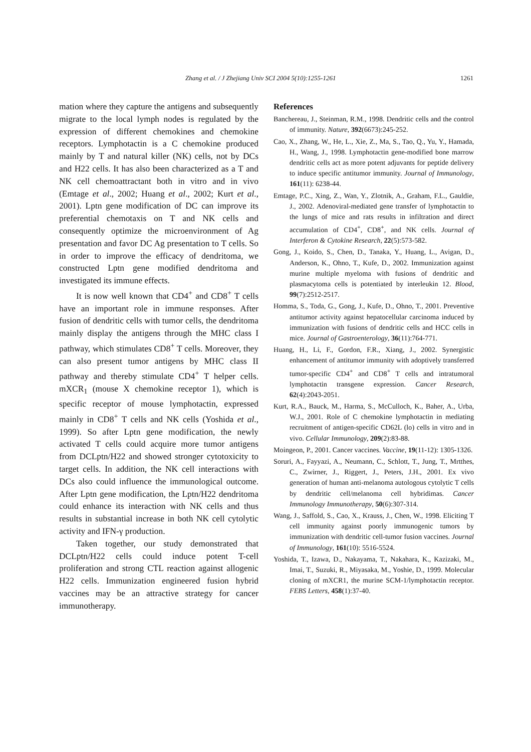Zhang et al. / J Zhejiang Univ SCI 2004 5(10):1255-1261 1261
mation where they capture the antigens and subsequently migrate to the local lymph nodes is regulated by the expression of different chemokines and chemokine receptors. Lymphotactin is a C chemokine produced mainly by T and natural killer (NK) cells, not by DCs and H22 cells. It has also been characterized as a T and NK cell chemoattractant both in vitro and in vivo (Emtage et al., 2002; Huang et al., 2002; Kurt et al., 2001). Lptn gene modification of DC can improve its preferential chemotaxis on T and NK cells and consequently optimize the microenvironment of Ag presentation and favor DC Ag presentation to T cells. So in order to improve the efficacy of dendritoma, we constructed Lptn gene modified dendritoma and investigated its immune effects.
It is now well known that CD4<sup>+</sup> and CD8<sup>+</sup> T cells have an important role in immune responses. After fusion of dendritic cells with tumor cells, the dendritoma mainly display the antigens through the MHC class I pathway, which stimulates CD8<sup>+</sup> T cells. Moreover, they can also present tumor antigens by MHC class II pathway and thereby stimulate CD4<sup>+</sup> T helper cells. mXCR<sub>1</sub> (mouse X chemokine receptor 1), which is specific receptor of mouse lymphotactin, expressed mainly in CD8<sup>+</sup> T cells and NK cells (Yoshida et al., 1999). So after Lptn gene modification, the newly activated T cells could acquire more tumor antigens from DCLptn/H22 and showed stronger cytotoxicity to target cells. In addition, the NK cell interactions with DCs also could influence the immunological outcome. After Lptn gene modification, the Lptn/H22 dendritoma could enhance its interaction with NK cells and thus results in substantial increase in both NK cell cytolytic activity and IFN-γ production.
Taken together, our study demonstrated that DCLptn/H22 cells could induce potent T-cell proliferation and strong CTL reaction against allogenic H22 cells. Immunization engineered fusion hybrid vaccines may be an attractive strategy for cancer immunotherapy.
References
Banchereau, J., Steinman, R.M., 1998. Dendritic cells and the control of immunity. Nature, 392(6673):245-252.
Cao, X., Zhang, W., He, L., Xie, Z., Ma, S., Tao, Q., Yu, Y., Hamada, H., Wang, J., 1998. Lymphotactin gene-modified bone marrow dendritic cells act as more potent adjuvants for peptide delivery to induce specific antitumor immunity. Journal of Immunology, 161(11): 6238-44.
Emtage, P.C., Xing, Z., Wan, Y., Zlotnik, A., Graham, F.L., Gauldie, J., 2002. Adenoviral-mediated gene transfer of lymphotactin to the lungs of mice and rats results in infiltration and direct accumulation of CD4<sup>+</sup>, CD8<sup>+</sup>, and NK cells. Journal of Interferon & Cytokine Research, 22(5):573-582.
Gong, J., Koido, S., Chen, D., Tanaka, Y., Huang, L., Avigan, D., Anderson, K., Ohno, T., Kufe, D., 2002. Immunization against murine multiple myeloma with fusions of dendritic and plasmacytoma cells is potentiated by interleukin 12. Blood, 99(7):2512-2517.
Homma, S., Toda, G., Gong, J., Kufe, D., Ohno, T., 2001. Preventive antitumor activity against hepatocellular carcinoma induced by immunization with fusions of dendritic cells and HCC cells in mice. Journal of Gastroenterology, 36(11):764-771.
Huang, H., Li, F., Gordon, F.R., Xiang, J., 2002. Synergistic enhancement of antitumor immunity with adoptively transferred tumor-specific CD4<sup>+</sup> and CD8<sup>+</sup> T cells and intratumoral lymphotactin transgene expression. Cancer Research, 62(4):2043-2051.
Kurt, R.A., Bauck, M., Harma, S., McCulloch, K., Baher, A., Urba, W.J., 2001. Role of C chemokine lymphotactin in mediating recruitment of antigen-specific CD62L (lo) cells in vitro and in vivo. Cellular Immunology, 209(2):83-88.
Moingeon, P., 2001. Cancer vaccines. Vaccine, 19(11-12): 1305-1326.
Soruri, A., Fayyazi, A., Neumann, C., Schlott, T., Jung, T., Mrtthes, C., Zwirner, J., Riggert, J., Peters, J.H., 2001. Ex vivo generation of human anti-melanoma autologous cytolytic T cells by dendritic cell/melanoma cell hybridimas. Cancer Immunology Immunotherapy, 50(6):307-314.
Wang, J., Saffold, S., Cao, X., Krauss, J., Chen, W., 1998. Eliciting T cell immunity against poorly immunogenic tumors by immunization with dendritic cell-tumor fusion vaccines. Journal of Immunology, 161(10): 5516-5524.
Yoshida, T., Izawa, D., Nakayama, T., Nakahara, K., Kazizaki, M., Imai, T., Suzuki, R., Miyasaka, M., Yoshie, D., 1999. Molecular cloning of mXCR1, the murine SCM-1/lymphotactin receptor. FEBS Letters, 458(1):37-40.